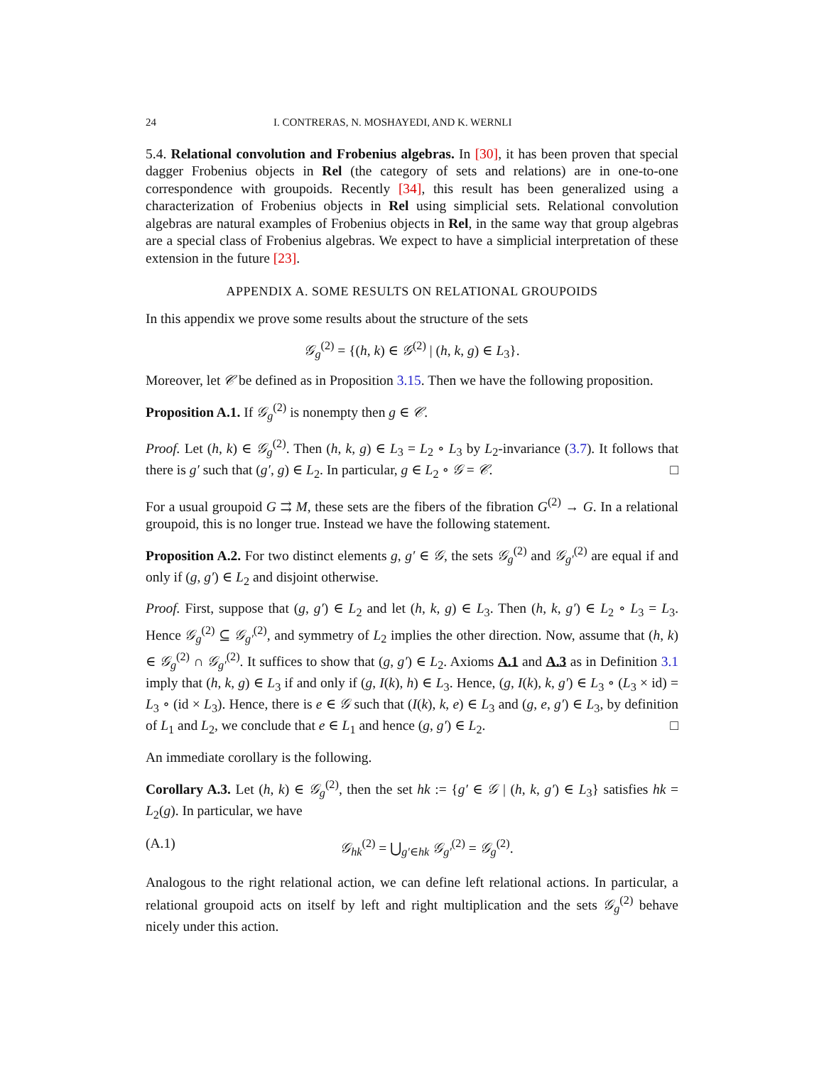24 I. CONTRERAS, N. MOSHAYEDI, AND K. WERNLI
5.4. Relational convolution and Frobenius algebras. In [30], it has been proven that special dagger Frobenius objects in Rel (the category of sets and relations) are in one-to-one correspondence with groupoids. Recently [34], this result has been generalized using a characterization of Frobenius objects in Rel using simplicial sets. Relational convolution algebras are natural examples of Frobenius objects in Rel, in the same way that group algebras are a special class of Frobenius algebras. We expect to have a simplicial interpretation of these extension in the future [23].
APPENDIX A. SOME RESULTS ON RELATIONAL GROUPOIDS
In this appendix we prove some results about the structure of the sets
𝒢<sub>g</sub><sup>(2)</sup> = {(h, k) ∈ 𝒢<sup>(2)</sup> | (h, k, g) ∈ L<sub>3</sub>}.
Moreover, let 𝒞 be defined as in Proposition 3.15. Then we have the following proposition.
Proposition A.1. If 𝒢<sub>g</sub><sup>(2)</sup> is nonempty then g ∈ 𝒞.
Proof. Let (h, k) ∈ 𝒢<sub>g</sub><sup>(2)</sup>. Then (h, k, g) ∈ L<sub>3</sub> = L<sub>2</sub> ∘ L<sub>3</sub> by L<sub>2</sub>-invariance (3.7). It follows that there is g′ such that (g′, g) ∈ L<sub>2</sub>. In particular, g ∈ L<sub>2</sub> ∘ 𝒢 = 𝒞. □
For a usual groupoid G ⇉ M, these sets are the fibers of the fibration G<sup>(2)</sup> → G. In a relational groupoid, this is no longer true. Instead we have the following statement.
Proposition A.2. For two distinct elements g, g′ ∈ 𝒢, the sets 𝒢<sub>g</sub><sup>(2)</sup> and 𝒢<sub>g′</sub><sup>(2)</sup> are equal if and only if (g, g′) ∈ L<sub>2</sub> and disjoint otherwise.
Proof. First, suppose that (g, g′) ∈ L<sub>2</sub> and let (h, k, g) ∈ L<sub>3</sub>. Then (h, k, g′) ∈ L<sub>2</sub> ∘ L<sub>3</sub> = L<sub>3</sub>. Hence 𝒢<sub>g</sub><sup>(2)</sup> ⊆ 𝒢<sub>g′</sub><sup>(2)</sup>, and symmetry of L<sub>2</sub> implies the other direction. Now, assume that (h, k) ∈ 𝒢<sub>g</sub><sup>(2)</sup> ∩ 𝒢<sub>g′</sub><sup>(2)</sup>. It suffices to show that (g, g′) ∈ L<sub>2</sub>. Axioms A.1 and A.3 as in Definition 3.1 imply that (h, k, g) ∈ L<sub>3</sub> if and only if (g, I(k), h) ∈ L<sub>3</sub>. Hence, (g, I(k), k, g′) ∈ L<sub>3</sub> ∘ (L<sub>3</sub> × id) = L<sub>3</sub> ∘ (id × L<sub>3</sub>). Hence, there is e ∈ 𝒢 such that (I(k), k, e) ∈ L<sub>3</sub> and (g, e, g′) ∈ L<sub>3</sub>, by definition of L<sub>1</sub> and L<sub>2</sub>, we conclude that e ∈ L<sub>1</sub> and hence (g, g′) ∈ L<sub>2</sub>. □
An immediate corollary is the following.
Corollary A.3. Let (h, k) ∈ 𝒢<sub>g</sub><sup>(2)</sup>, then the set hk := {g′ ∈ 𝒢 | (h, k, g′) ∈ L<sub>3</sub>} satisfies hk = L<sub>2</sub>(g). In particular, we have
(A.1) 𝒢<sub>hk</sub><sup>(2)</sup> = ⋃<sub>g′∈hk</sub> 𝒢<sub>g′</sub><sup>(2)</sup> = 𝒢<sub>g</sub><sup>(2)</sup>.
Analogous to the right relational action, we can define left relational actions. In particular, a relational groupoid acts on itself by left and right multiplication and the sets 𝒢<sub>g</sub><sup>(2)</sup> behave nicely under this action.